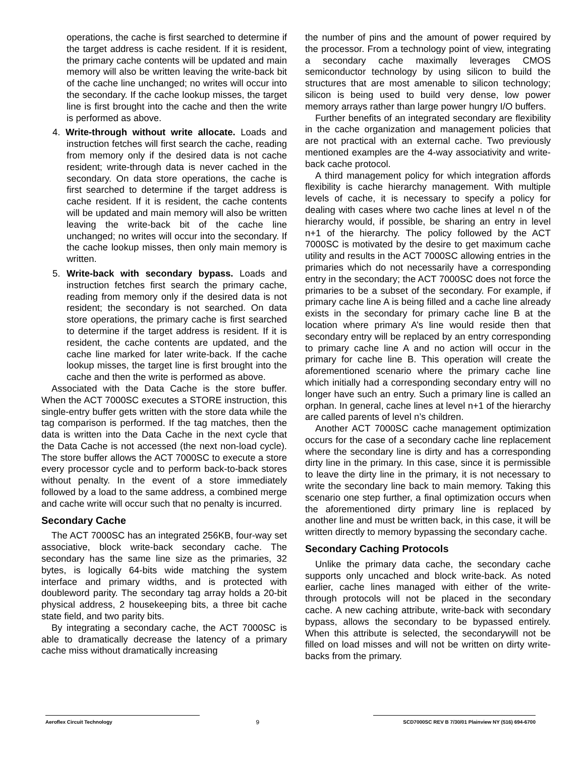operations, the cache is first searched to determine if the target address is cache resident. If it is resident, the primary cache contents will be updated and main memory will also be written leaving the write-back bit of the cache line unchanged; no writes will occur into the secondary. If the cache lookup misses, the target line is first brought into the cache and then the write is performed as above.
4. Write-through without write allocate. Loads and instruction fetches will first search the cache, reading from memory only if the desired data is not cache resident; write-through data is never cached in the secondary. On data store operations, the cache is first searched to determine if the target address is cache resident. If it is resident, the cache contents will be updated and main memory will also be written leaving the write-back bit of the cache line unchanged; no writes will occur into the secondary. If the cache lookup misses, then only main memory is written.
5. Write-back with secondary bypass. Loads and instruction fetches first search the primary cache, reading from memory only if the desired data is not resident; the secondary is not searched. On data store operations, the primary cache is first searched to determine if the target address is resident. If it is resident, the cache contents are updated, and the cache line marked for later write-back. If the cache lookup misses, the target line is first brought into the cache and then the write is performed as above.
Associated with the Data Cache is the store buffer. When the ACT 7000SC executes a STORE instruction, this single-entry buffer gets written with the store data while the tag comparison is performed. If the tag matches, then the data is written into the Data Cache in the next cycle that the Data Cache is not accessed (the next non-load cycle). The store buffer allows the ACT 7000SC to execute a store every processor cycle and to perform back-to-back stores without penalty. In the event of a store immediately followed by a load to the same address, a combined merge and cache write will occur such that no penalty is incurred.
Secondary Cache
The ACT 7000SC has an integrated 256KB, four-way set associative, block write-back secondary cache. The secondary has the same line size as the primaries, 32 bytes, is logically 64-bits wide matching the system interface and primary widths, and is protected with doubleword parity. The secondary tag array holds a 20-bit physical address, 2 housekeeping bits, a three bit cache state field, and two parity bits.
By integrating a secondary cache, the ACT 7000SC is able to dramatically decrease the latency of a primary cache miss without dramatically increasing
the number of pins and the amount of power required by the processor. From a technology point of view, integrating a secondary cache maximally leverages CMOS semiconductor technology by using silicon to build the structures that are most amenable to silicon technology; silicon is being used to build very dense, low power memory arrays rather than large power hungry I/O buffers.
Further benefits of an integrated secondary are flexibility in the cache organization and management policies that are not practical with an external cache. Two previously mentioned examples are the 4-way associativity and write-back cache protocol.
A third management policy for which integration affords flexibility is cache hierarchy management. With multiple levels of cache, it is necessary to specify a policy for dealing with cases where two cache lines at level n of the hierarchy would, if possible, be sharing an entry in level n+1 of the hierarchy. The policy followed by the ACT 7000SC is motivated by the desire to get maximum cache utility and results in the ACT 7000SC allowing entries in the primaries which do not necessarily have a corresponding entry in the secondary; the ACT 7000SC does not force the primaries to be a subset of the secondary. For example, if primary cache line A is being filled and a cache line already exists in the secondary for primary cache line B at the location where primary A’s line would reside then that secondary entry will be replaced by an entry corresponding to primary cache line A and no action will occur in the primary for cache line B. This operation will create the aforementioned scenario where the primary cache line which initially had a corresponding secondary entry will no longer have such an entry. Such a primary line is called an orphan. In general, cache lines at level n+1 of the hierarchy are called parents of level n’s children.
Another ACT 7000SC cache management optimization occurs for the case of a secondary cache line replacement where the secondary line is dirty and has a corresponding dirty line in the primary. In this case, since it is permissible to leave the dirty line in the primary, it is not necessary to write the secondary line back to main memory. Taking this scenario one step further, a final optimization occurs when the aforementioned dirty primary line is replaced by another line and must be written back, in this case, it will be written directly to memory bypassing the secondary cache.
Secondary Caching Protocols
Unlike the primary data cache, the secondary cache supports only uncached and block write-back. As noted earlier, cache lines managed with either of the write-through protocols will not be placed in the secondary cache. A new caching attribute, write-back with secondary bypass, allows the secondary to be bypassed entirely. When this attribute is selected, the secondarywill not be filled on load misses and will not be written on dirty write-backs from the primary.
Aeroflex Circuit Technology 9 SCD7000SC REV B 7/30/01 Plainview NY (516) 694-6700